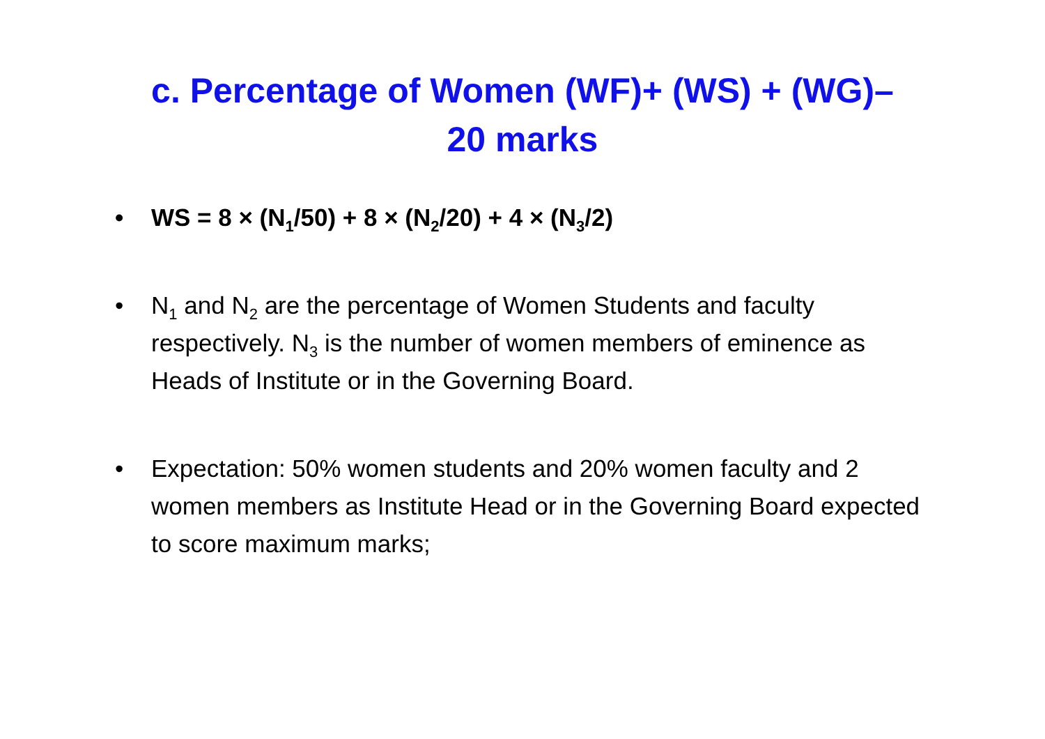c. Percentage of Women (WF)+ (WS) + (WG)–
20 marks
• WS = 8 × (N<sub>1</sub>/50) + 8 × (N<sub>2</sub>/20) + 4 × (N<sub>3</sub>/2)
• N<sub>1</sub> and N<sub>2</sub> are the percentage of Women Students and faculty respectively. N<sub>3</sub> is the number of women members of eminence as Heads of Institute or in the Governing Board.
• Expectation: 50% women students and 20% women faculty and 2 women members as Institute Head or in the Governing Board expected to score maximum marks;